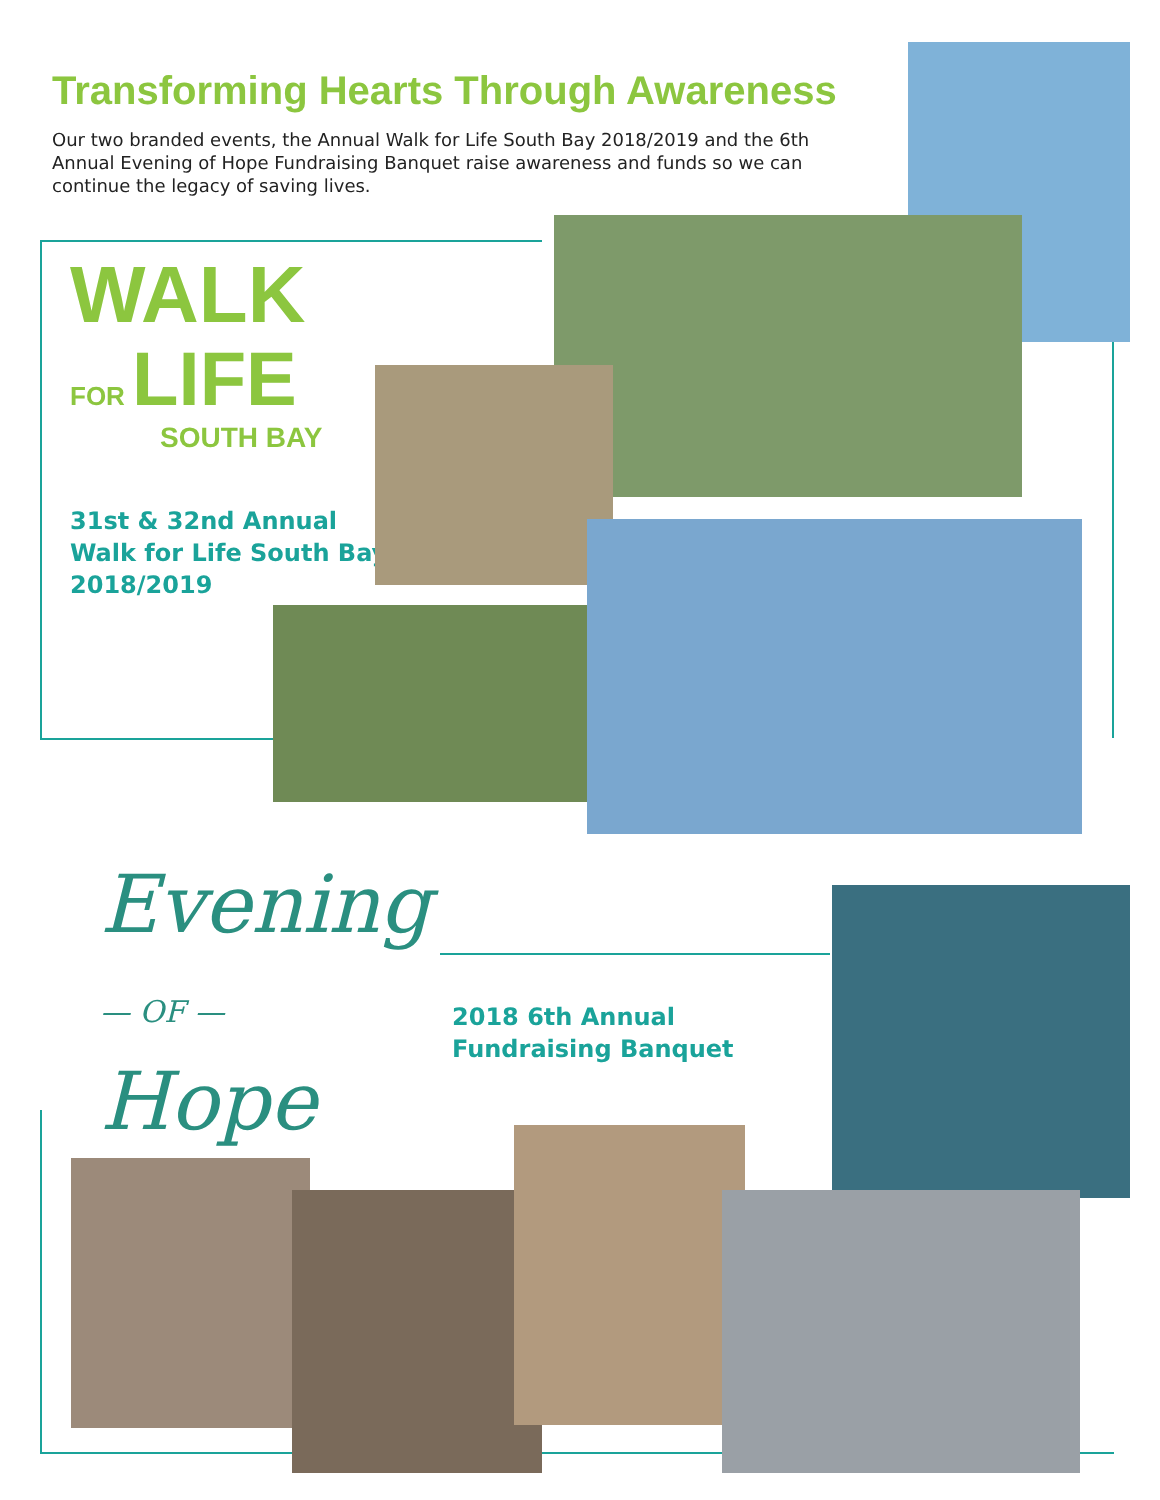Transforming Hearts Through Awareness
Our two branded events, the Annual Walk for Life South Bay 2018/2019 and the 6th Annual Evening of Hope Fundraising Banquet raise awareness and funds so we can continue the legacy of saving lives.
WALK
FOR LIFE
SOUTH BAY
31st & 32nd Annual
Walk for Life South Bay
2018/2019
Evening
— OF —
Hope
2018 6th Annual
Fundraising Banquet